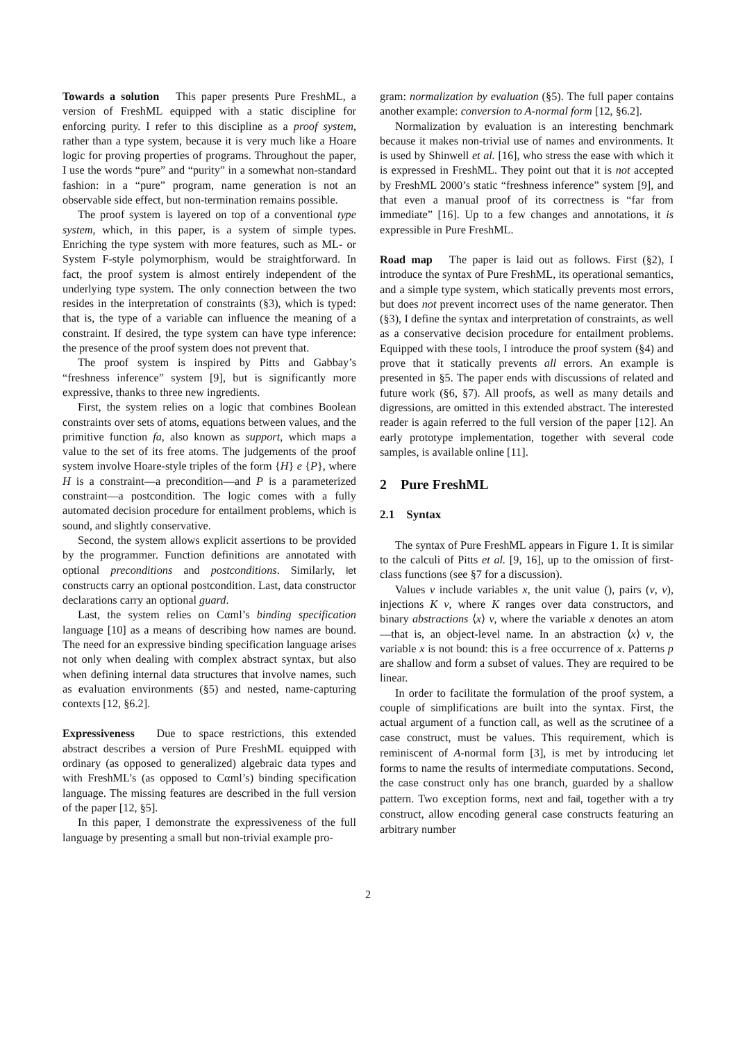Towards a solution This paper presents Pure FreshML, a version of FreshML equipped with a static discipline for enforcing purity. I refer to this discipline as a proof system, rather than a type system, because it is very much like a Hoare logic for proving properties of programs. Throughout the paper, I use the words “pure” and “purity” in a somewhat non-standard fashion: in a “pure” program, name generation is not an observable side effect, but non-termination remains possible.
The proof system is layered on top of a conventional type system, which, in this paper, is a system of simple types. Enriching the type system with more features, such as ML- or System F-style polymorphism, would be straightforward. In fact, the proof system is almost entirely independent of the underlying type system. The only connection between the two resides in the interpretation of constraints (§3), which is typed: that is, the type of a variable can influence the meaning of a constraint. If desired, the type system can have type inference: the presence of the proof system does not prevent that.
The proof system is inspired by Pitts and Gabbay’s “freshness inference” system [9], but is significantly more expressive, thanks to three new ingredients.
First, the system relies on a logic that combines Boolean constraints over sets of atoms, equations between values, and the primitive function fa, also known as support, which maps a value to the set of its free atoms. The judgements of the proof system involve Hoare-style triples of the form {H} e {P}, where H is a constraint—a precondition—and P is a parameterized constraint—a postcondition. The logic comes with a fully automated decision procedure for entailment problems, which is sound, and slightly conservative.
Second, the system allows explicit assertions to be provided by the programmer. Function definitions are annotated with optional preconditions and postconditions. Similarly, let constructs carry an optional postcondition. Last, data constructor declarations carry an optional guard.
Last, the system relies on Cαml’s binding specification language [10] as a means of describing how names are bound. The need for an expressive binding specification language arises not only when dealing with complex abstract syntax, but also when defining internal data structures that involve names, such as evaluation environments (§5) and nested, name-capturing contexts [12, §6.2].
Expressiveness Due to space restrictions, this extended abstract describes a version of Pure FreshML equipped with ordinary (as opposed to generalized) algebraic data types and with FreshML’s (as opposed to Cαml’s) binding specification language. The missing features are described in the full version of the paper [12, §5].
In this paper, I demonstrate the expressiveness of the full language by presenting a small but non-trivial example pro-
gram: normalization by evaluation (§5). The full paper contains another example: conversion to A-normal form [12, §6.2].
Normalization by evaluation is an interesting benchmark because it makes non-trivial use of names and environments. It is used by Shinwell et al. [16], who stress the ease with which it is expressed in FreshML. They point out that it is not accepted by FreshML 2000’s static “freshness inference” system [9], and that even a manual proof of its correctness is “far from immediate” [16]. Up to a few changes and annotations, it is expressible in Pure FreshML.
Road map The paper is laid out as follows. First (§2), I introduce the syntax of Pure FreshML, its operational semantics, and a simple type system, which statically prevents most errors, but does not prevent incorrect uses of the name generator. Then (§3), I define the syntax and interpretation of constraints, as well as a conservative decision procedure for entailment problems. Equipped with these tools, I introduce the proof system (§4) and prove that it statically prevents all errors. An example is presented in §5. The paper ends with discussions of related and future work (§6, §7). All proofs, as well as many details and digressions, are omitted in this extended abstract. The interested reader is again referred to the full version of the paper [12]. An early prototype implementation, together with several code samples, is available online [11].
2 Pure FreshML
2.1 Syntax
The syntax of Pure FreshML appears in Figure 1. It is similar to the calculi of Pitts et al. [9, 16], up to the omission of first-class functions (see §7 for a discussion).
Values v include variables x, the unit value (), pairs (v, v), injections K v, where K ranges over data constructors, and binary abstractions ⟨x⟩ v, where the variable x denotes an atom—that is, an object-level name. In an abstraction ⟨x⟩ v, the variable x is not bound: this is a free occurrence of x. Patterns p are shallow and form a subset of values. They are required to be linear.
In order to facilitate the formulation of the proof system, a couple of simplifications are built into the syntax. First, the actual argument of a function call, as well as the scrutinee of a case construct, must be values. This requirement, which is reminiscent of A-normal form [3], is met by introducing let forms to name the results of intermediate computations. Second, the case construct only has one branch, guarded by a shallow pattern. Two exception forms, next and fail, together with a try construct, allow encoding general case constructs featuring an arbitrary number
2